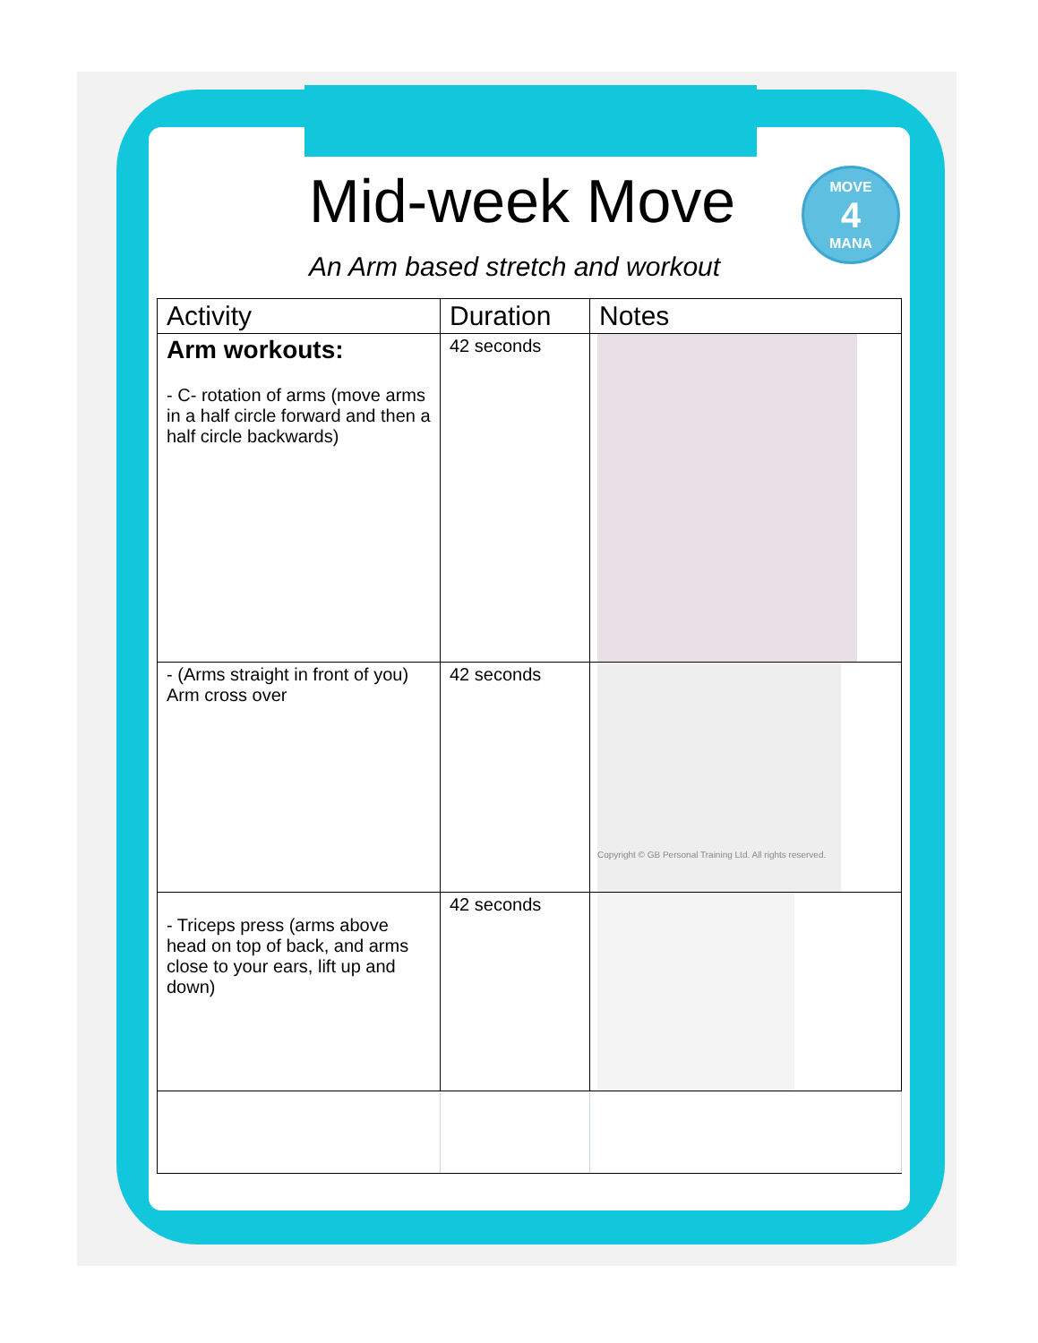MOVE
4
MANA
Mid-week Move
An Arm based stretch and workout
| Activity | Duration | Notes |
| --- | --- | --- |
| Arm workouts: - C- rotation of arms (move arms in a half circle forward and then a half circle backwards) | 42 seconds | |
| - (Arms straight in front of you) Arm cross over | 42 seconds | Copyright © GB Personal Training Ltd. All rights reserved. |
| - Triceps press (arms above head on top of back, and arms close to your ears, lift up and down) | 42 seconds | |